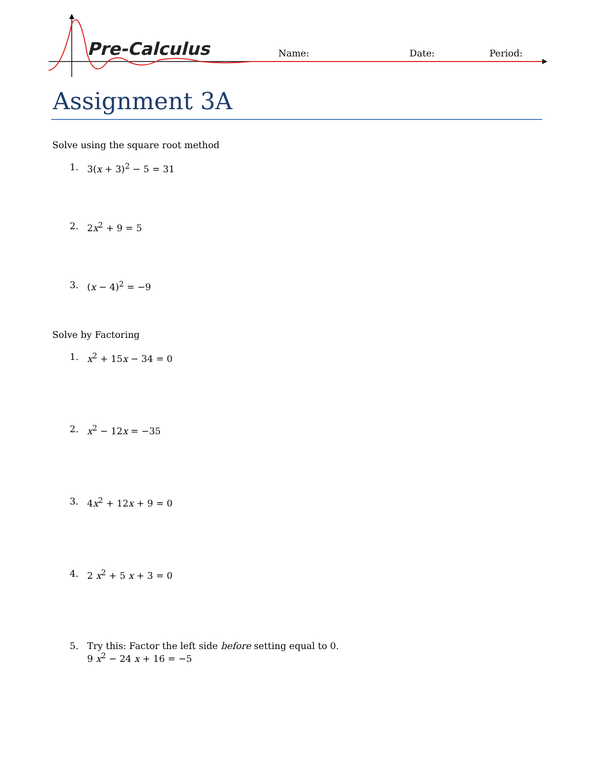Pre-Calculus Name: Date: Period:
Assignment 3A
Solve using the square root method
1. 3(x + 3)<sup>2</sup> − 5 = 31
2. 2x<sup>2</sup> + 9 = 5
3. (x − 4)<sup>2</sup> = −9
Solve by Factoring
1. x<sup>2</sup> + 15x − 34 = 0
2. x<sup>2</sup> − 12x = −35
3. 4x<sup>2</sup> + 12x + 9 = 0
4. 2 x<sup>2</sup> + 5 x + 3 = 0
5. Try this: Factor the left side before setting equal to 0.
9 x<sup>2</sup> − 24 x + 16 = −5